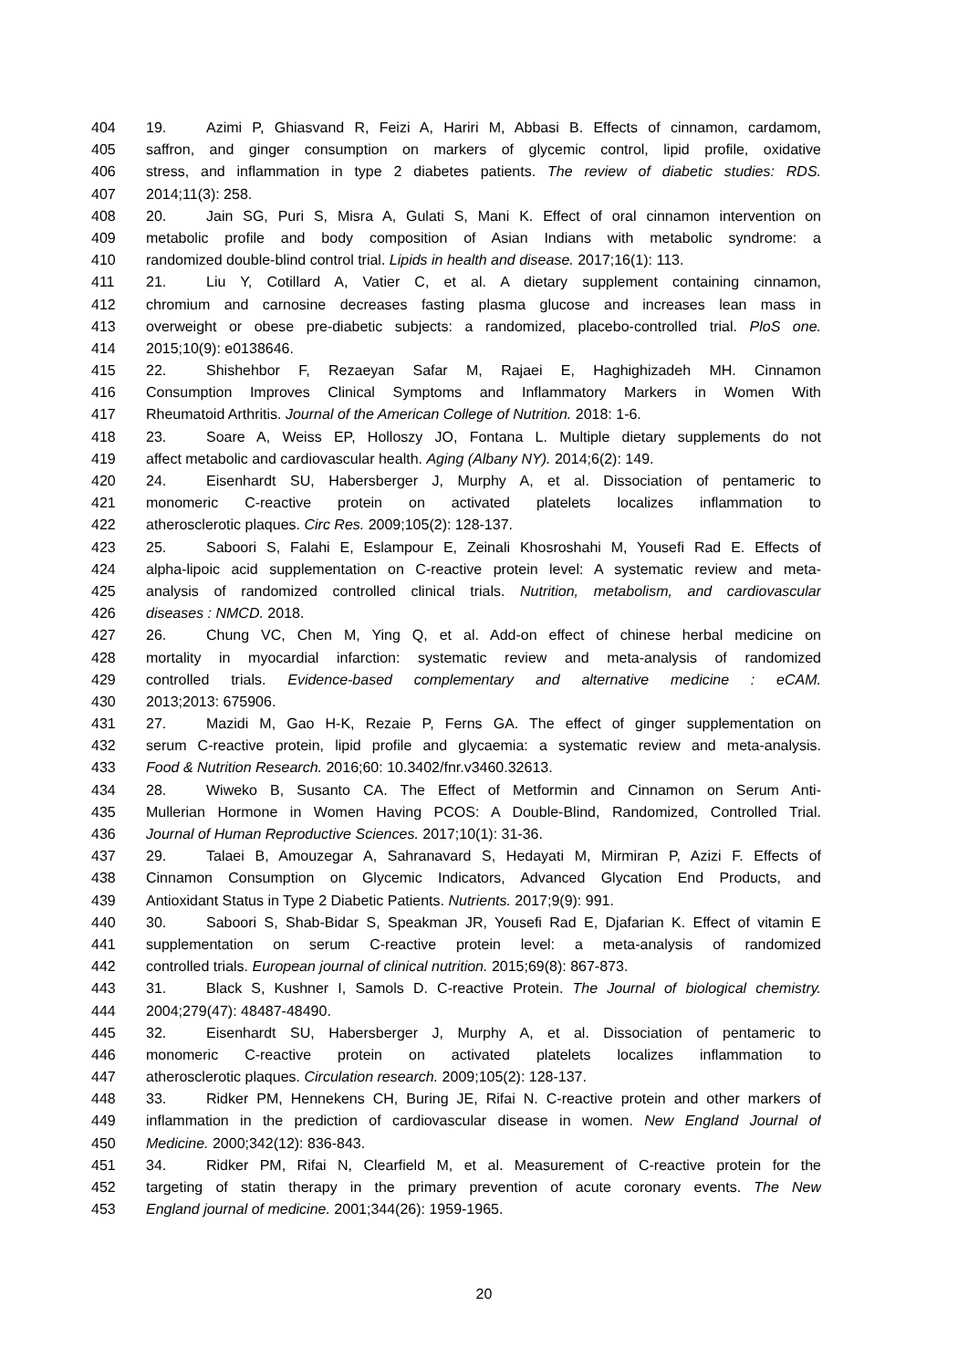404 19. Azimi P, Ghiasvand R, Feizi A, Hariri M, Abbasi B. Effects of cinnamon, cardamom,
405 saffron, and ginger consumption on markers of glycemic control, lipid profile, oxidative
406 stress, and inflammation in type 2 diabetes patients. The review of diabetic studies: RDS.
407 2014;11(3): 258.
408 20. Jain SG, Puri S, Misra A, Gulati S, Mani K. Effect of oral cinnamon intervention on
409 metabolic profile and body composition of Asian Indians with metabolic syndrome: a
410 randomized double-blind control trial. Lipids in health and disease. 2017;16(1): 113.
411 21. Liu Y, Cotillard A, Vatier C, et al. A dietary supplement containing cinnamon,
412 chromium and carnosine decreases fasting plasma glucose and increases lean mass in
413 overweight or obese pre-diabetic subjects: a randomized, placebo-controlled trial. PloS one.
414 2015;10(9): e0138646.
415 22. Shishehbor F, Rezaeyan Safar M, Rajaei E, Haghighizadeh MH. Cinnamon
416 Consumption Improves Clinical Symptoms and Inflammatory Markers in Women With
417 Rheumatoid Arthritis. Journal of the American College of Nutrition. 2018: 1-6.
418 23. Soare A, Weiss EP, Holloszy JO, Fontana L. Multiple dietary supplements do not
419 affect metabolic and cardiovascular health. Aging (Albany NY). 2014;6(2): 149.
420 24. Eisenhardt SU, Habersberger J, Murphy A, et al. Dissociation of pentameric to
421 monomeric C-reactive protein on activated platelets localizes inflammation to
422 atherosclerotic plaques. Circ Res. 2009;105(2): 128-137.
423 25. Saboori S, Falahi E, Eslampour E, Zeinali Khosroshahi M, Yousefi Rad E. Effects of
424 alpha-lipoic acid supplementation on C-reactive protein level: A systematic review and meta-
425 analysis of randomized controlled clinical trials. Nutrition, metabolism, and cardiovascular
426 diseases : NMCD. 2018.
427 26. Chung VC, Chen M, Ying Q, et al. Add-on effect of chinese herbal medicine on
428 mortality in myocardial infarction: systematic review and meta-analysis of randomized
429 controlled trials. Evidence-based complementary and alternative medicine : eCAM.
430 2013;2013: 675906.
431 27. Mazidi M, Gao H-K, Rezaie P, Ferns GA. The effect of ginger supplementation on
432 serum C-reactive protein, lipid profile and glycaemia: a systematic review and meta-analysis.
433 Food & Nutrition Research. 2016;60: 10.3402/fnr.v3460.32613.
434 28. Wiweko B, Susanto CA. The Effect of Metformin and Cinnamon on Serum Anti-
435 Mullerian Hormone in Women Having PCOS: A Double-Blind, Randomized, Controlled Trial.
436 Journal of Human Reproductive Sciences. 2017;10(1): 31-36.
437 29. Talaei B, Amouzegar A, Sahranavard S, Hedayati M, Mirmiran P, Azizi F. Effects of
438 Cinnamon Consumption on Glycemic Indicators, Advanced Glycation End Products, and
439 Antioxidant Status in Type 2 Diabetic Patients. Nutrients. 2017;9(9): 991.
440 30. Saboori S, Shab-Bidar S, Speakman JR, Yousefi Rad E, Djafarian K. Effect of vitamin E
441 supplementation on serum C-reactive protein level: a meta-analysis of randomized
442 controlled trials. European journal of clinical nutrition. 2015;69(8): 867-873.
443 31. Black S, Kushner I, Samols D. C-reactive Protein. The Journal of biological chemistry.
444 2004;279(47): 48487-48490.
445 32. Eisenhardt SU, Habersberger J, Murphy A, et al. Dissociation of pentameric to
446 monomeric C-reactive protein on activated platelets localizes inflammation to
447 atherosclerotic plaques. Circulation research. 2009;105(2): 128-137.
448 33. Ridker PM, Hennekens CH, Buring JE, Rifai N. C-reactive protein and other markers of
449 inflammation in the prediction of cardiovascular disease in women. New England Journal of
450 Medicine. 2000;342(12): 836-843.
451 34. Ridker PM, Rifai N, Clearfield M, et al. Measurement of C-reactive protein for the
452 targeting of statin therapy in the primary prevention of acute coronary events. The New
453 England journal of medicine. 2001;344(26): 1959-1965.
20